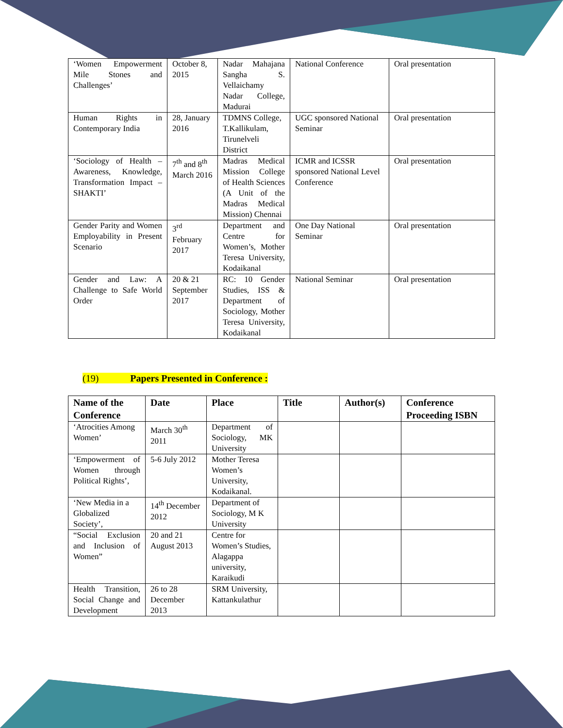| ‘Women Empowerment Mile Stones and Challenges’ | October 8, 2015 | Nadar Mahajana Sangha S. Vellaichamy Nadar College, Madurai | National Conference | Oral presentation |
| Human Rights in Contemporary India | 28, January 2016 | TDMNS College, T.Kallikulam, Tirunelveli District | UGC sponsored National Seminar | Oral presentation |
| ‘Sociology of Health – Awareness, Knowledge, Transformation Impact – SHAKTI’ | 7<sup>th</sup> and 8<sup>th</sup> March 2016 | Madras Medical Mission College of Health Sciences (A Unit of the Madras Medical Mission) Chennai | ICMR and ICSSR sponsored National Level Conference | Oral presentation |
| Gender Parity and Women Employability in Present Scenario | 3<sup>rd</sup> February 2017 | Department and Centre for Women’s, Mother Teresa University, Kodaikanal | One Day National Seminar | Oral presentation |
| Gender and Law: A Challenge to Safe World Order | 20 & 21 September 2017 | RC: 10 Gender Studies, ISS & Department of Sociology, Mother Teresa University, Kodaikanal | National Seminar | Oral presentation |
(19) Papers Presented in Conference :
| Name of the Conference | Date | Place | Title | Author(s) | Conference Proceeding ISBN |
| --- | --- | --- | --- | --- | --- |
| ‘Atrocities Among Women’ | March 30<sup>th</sup> 2011 | Department of Sociology, MK University | | | |
| ‘Empowerment of Women through Political Rights’, | 5-6 July 2012 | Mother Teresa Women’s University, Kodaikanal. | | | |
| ‘New Media in a Globalized Society’, | 14<sup>th</sup> December 2012 | Department of Sociology, M K University | | | |
| “Social Exclusion and Inclusion of Women” | 20 and 21 August 2013 | Centre for Women’s Studies, Alagappa university, Karaikudi | | | |
| Health Transition, Social Change and Development | 26 to 28 December 2013 | SRM University, Kattankulathur | | | |